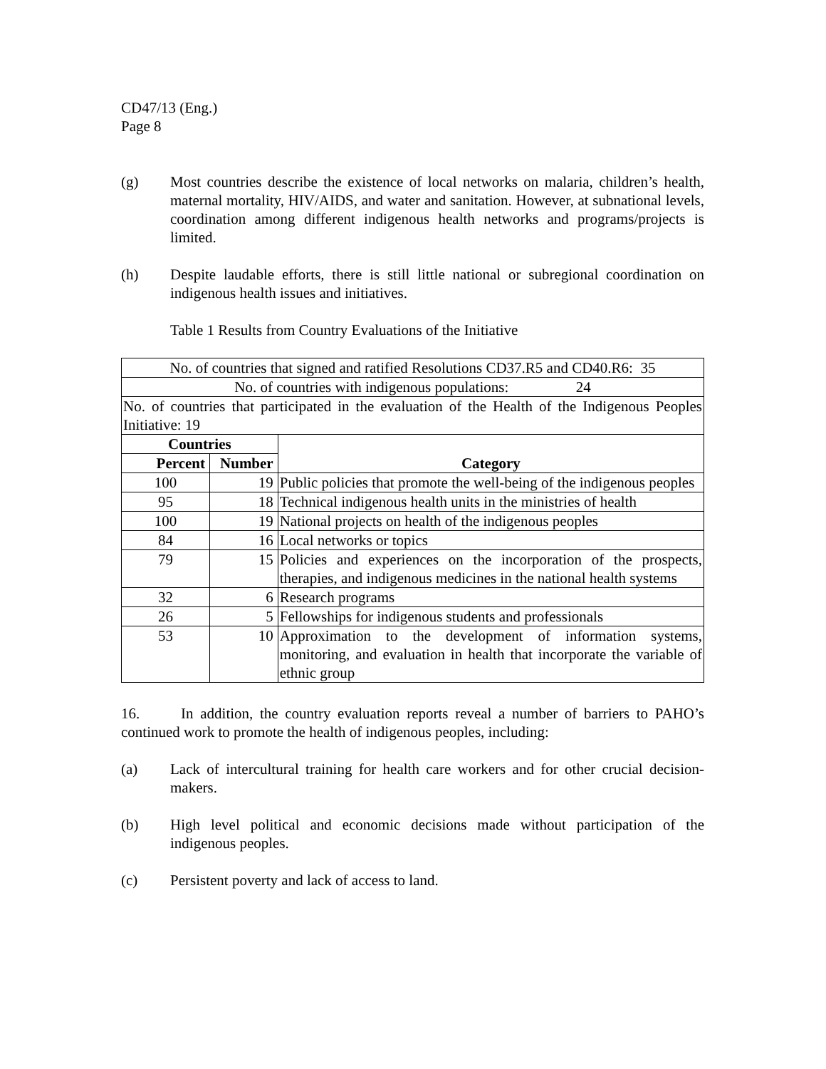CD47/13 (Eng.)
Page 8
(g) Most countries describe the existence of local networks on malaria, children’s health, maternal mortality, HIV/AIDS, and water and sanitation. However, at subnational levels, coordination among different indigenous health networks and programs/projects is limited.
(h) Despite laudable efforts, there is still little national or subregional coordination on indigenous health issues and initiatives.
Table 1 Results from Country Evaluations of the Initiative
| No. of countries that signed and ratified Resolutions CD37.R5 and CD40.R6: 35 | | |
| No. of countries with indigenous populations: 24 | | |
| No. of countries that participated in the evaluation of the Health of the Indigenous Peoples Initiative: 19 | | |
| Countries | | Category |
| Percent | Number | |
| 100 | 19 | Public policies that promote the well-being of the indigenous peoples |
| 95 | 18 | Technical indigenous health units in the ministries of health |
| 100 | 19 | National projects on health of the indigenous peoples |
| 84 | 16 | Local networks or topics |
| 79 | 15 | Policies and experiences on the incorporation of the prospects, therapies, and indigenous medicines in the national health systems |
| 32 | 6 | Research programs |
| 26 | 5 | Fellowships for indigenous students and professionals |
| 53 | 10 | Approximation to the development of information systems, monitoring, and evaluation in health that incorporate the variable of ethnic group |
16. In addition, the country evaluation reports reveal a number of barriers to PAHO’s continued work to promote the health of indigenous peoples, including:
(a) Lack of intercultural training for health care workers and for other crucial decision-makers.
(b) High level political and economic decisions made without participation of the indigenous peoples.
(c) Persistent poverty and lack of access to land.